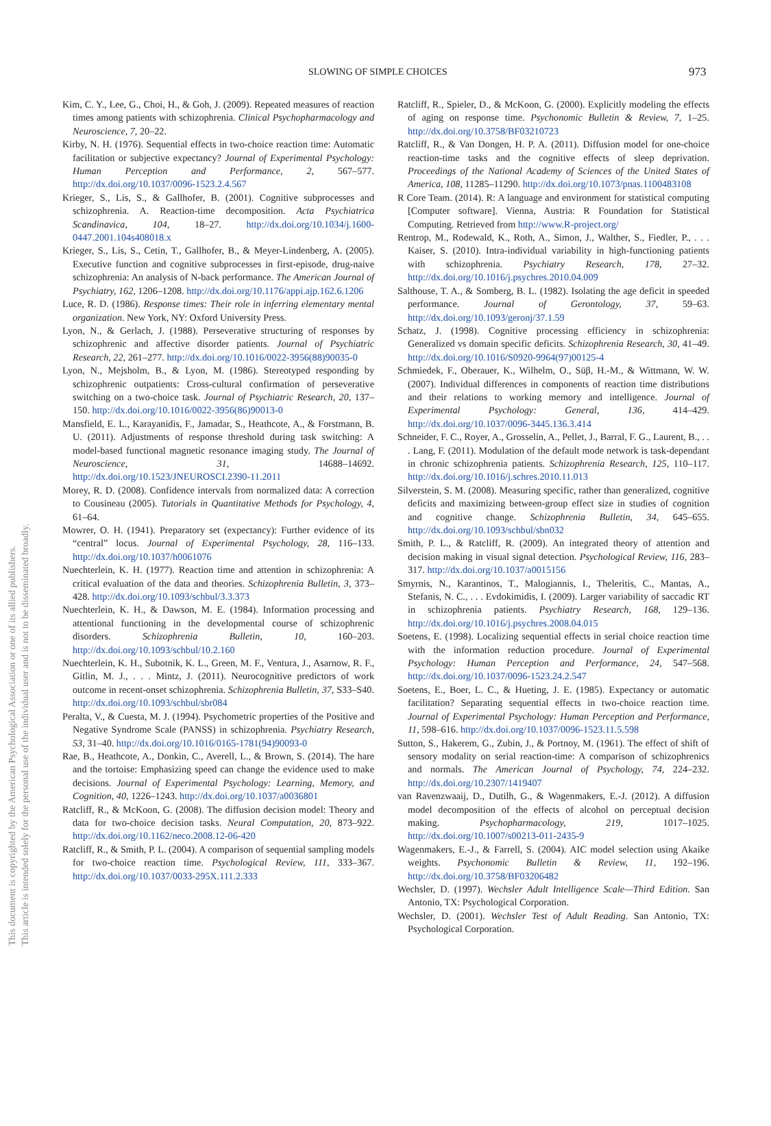SLOWING OF SIMPLE CHOICES 973
This document is copyrighted by the American Psychological Association or one of its allied publishers.
This article is intended solely for the personal use of the individual user and is not to be disseminated broadly.
Kim, C. Y., Lee, G., Choi, H., & Goh, J. (2009). Repeated measures of reaction times among patients with schizophrenia. Clinical Psychopharmacology and Neuroscience, 7, 20–22.
Kirby, N. H. (1976). Sequential effects in two-choice reaction time: Automatic facilitation or subjective expectancy? Journal of Experimental Psychology: Human Perception and Performance, 2, 567–577. http://dx.doi.org/10.1037/0096-1523.2.4.567
Krieger, S., Lis, S., & Gallhofer, B. (2001). Cognitive subprocesses and schizophrenia. A. Reaction-time decomposition. Acta Psychiatrica Scandinavica, 104, 18–27. http://dx.doi.org/10.1034/j.1600-0447.2001.104s408018.x
Krieger, S., Lis, S., Cetin, T., Gallhofer, B., & Meyer-Lindenberg, A. (2005). Executive function and cognitive subprocesses in first-episode, drug-naive schizophrenia: An analysis of N-back performance. The American Journal of Psychiatry, 162, 1206–1208. http://dx.doi.org/10.1176/appi.ajp.162.6.1206
Luce, R. D. (1986). Response times: Their role in inferring elementary mental organization. New York, NY: Oxford University Press.
Lyon, N., & Gerlach, J. (1988). Perseverative structuring of responses by schizophrenic and affective disorder patients. Journal of Psychiatric Research, 22, 261–277. http://dx.doi.org/10.1016/0022-3956(88)90035-0
Lyon, N., Mejsholm, B., & Lyon, M. (1986). Stereotyped responding by schizophrenic outpatients: Cross-cultural confirmation of perseverative switching on a two-choice task. Journal of Psychiatric Research, 20, 137–150. http://dx.doi.org/10.1016/0022-3956(86)90013-0
Mansfield, E. L., Karayanidis, F., Jamadar, S., Heathcote, A., & Forstmann, B. U. (2011). Adjustments of response threshold during task switching: A model-based functional magnetic resonance imaging study. The Journal of Neuroscience, 31, 14688–14692. http://dx.doi.org/10.1523/JNEUROSCI.2390-11.2011
Morey, R. D. (2008). Confidence intervals from normalized data: A correction to Cousineau (2005). Tutorials in Quantitative Methods for Psychology, 4, 61–64.
Mowrer, O. H. (1941). Preparatory set (expectancy): Further evidence of its “central” locus. Journal of Experimental Psychology, 28, 116–133. http://dx.doi.org/10.1037/h0061076
Nuechterlein, K. H. (1977). Reaction time and attention in schizophrenia: A critical evaluation of the data and theories. Schizophrenia Bulletin, 3, 373–428. http://dx.doi.org/10.1093/schbul/3.3.373
Nuechterlein, K. H., & Dawson, M. E. (1984). Information processing and attentional functioning in the developmental course of schizophrenic disorders. Schizophrenia Bulletin, 10, 160–203. http://dx.doi.org/10.1093/schbul/10.2.160
Nuechterlein, K. H., Subotnik, K. L., Green, M. F., Ventura, J., Asarnow, R. F., Gitlin, M. J., . . . Mintz, J. (2011). Neurocognitive predictors of work outcome in recent-onset schizophrenia. Schizophrenia Bulletin, 37, S33–S40. http://dx.doi.org/10.1093/schbul/sbr084
Peralta, V., & Cuesta, M. J. (1994). Psychometric properties of the Positive and Negative Syndrome Scale (PANSS) in schizophrenia. Psychiatry Research, 53, 31–40. http://dx.doi.org/10.1016/0165-1781(94)90093-0
Rae, B., Heathcote, A., Donkin, C., Averell, L., & Brown, S. (2014). The hare and the tortoise: Emphasizing speed can change the evidence used to make decisions. Journal of Experimental Psychology: Learning, Memory, and Cognition, 40, 1226–1243. http://dx.doi.org/10.1037/a0036801
Ratcliff, R., & McKoon, G. (2008). The diffusion decision model: Theory and data for two-choice decision tasks. Neural Computation, 20, 873–922. http://dx.doi.org/10.1162/neco.2008.12-06-420
Ratcliff, R., & Smith, P. L. (2004). A comparison of sequential sampling models for two-choice reaction time. Psychological Review, 111, 333–367. http://dx.doi.org/10.1037/0033-295X.111.2.333
Ratcliff, R., Spieler, D., & McKoon, G. (2000). Explicitly modeling the effects of aging on response time. Psychonomic Bulletin & Review, 7, 1–25. http://dx.doi.org/10.3758/BF03210723
Ratcliff, R., & Van Dongen, H. P. A. (2011). Diffusion model for one-choice reaction-time tasks and the cognitive effects of sleep deprivation. Proceedings of the National Academy of Sciences of the United States of America, 108, 11285–11290. http://dx.doi.org/10.1073/pnas.1100483108
R Core Team. (2014). R: A language and environment for statistical computing [Computer software]. Vienna, Austria: R Foundation for Statistical Computing. Retrieved from http://www.R-project.org/
Rentrop, M., Rodewald, K., Roth, A., Simon, J., Walther, S., Fiedler, P., . . . Kaiser, S. (2010). Intra-individual variability in high-functioning patients with schizophrenia. Psychiatry Research, 178, 27–32. http://dx.doi.org/10.1016/j.psychres.2010.04.009
Salthouse, T. A., & Somberg, B. L. (1982). Isolating the age deficit in speeded performance. Journal of Gerontology, 37, 59–63. http://dx.doi.org/10.1093/geronj/37.1.59
Schatz, J. (1998). Cognitive processing efficiency in schizophrenia: Generalized vs domain specific deficits. Schizophrenia Research, 30, 41–49. http://dx.doi.org/10.1016/S0920-9964(97)00125-4
Schmiedek, F., Oberauer, K., Wilhelm, O., Süβ, H.-M., & Wittmann, W. W. (2007). Individual differences in components of reaction time distributions and their relations to working memory and intelligence. Journal of Experimental Psychology: General, 136, 414–429. http://dx.doi.org/10.1037/0096-3445.136.3.414
Schneider, F. C., Royer, A., Grosselin, A., Pellet, J., Barral, F. G., Laurent, B., . . . Lang, F. (2011). Modulation of the default mode network is task-dependant in chronic schizophrenia patients. Schizophrenia Research, 125, 110–117. http://dx.doi.org/10.1016/j.schres.2010.11.013
Silverstein, S. M. (2008). Measuring specific, rather than generalized, cognitive deficits and maximizing between-group effect size in studies of cognition and cognitive change. Schizophrenia Bulletin, 34, 645–655. http://dx.doi.org/10.1093/schbul/sbn032
Smith, P. L., & Ratcliff, R. (2009). An integrated theory of attention and decision making in visual signal detection. Psychological Review, 116, 283–317. http://dx.doi.org/10.1037/a0015156
Smyrnis, N., Karantinos, T., Malogiannis, I., Theleritis, C., Mantas, A., Stefanis, N. C., . . . Evdokimidis, I. (2009). Larger variability of saccadic RT in schizophrenia patients. Psychiatry Research, 168, 129–136. http://dx.doi.org/10.1016/j.psychres.2008.04.015
Soetens, E. (1998). Localizing sequential effects in serial choice reaction time with the information reduction procedure. Journal of Experimental Psychology: Human Perception and Performance, 24, 547–568. http://dx.doi.org/10.1037/0096-1523.24.2.547
Soetens, E., Boer, L. C., & Hueting, J. E. (1985). Expectancy or automatic facilitation? Separating sequential effects in two-choice reaction time. Journal of Experimental Psychology: Human Perception and Performance, 11, 598–616. http://dx.doi.org/10.1037/0096-1523.11.5.598
Sutton, S., Hakerem, G., Zubin, J., & Portnoy, M. (1961). The effect of shift of sensory modality on serial reaction-time: A comparison of schizophrenics and normals. The American Journal of Psychology, 74, 224–232. http://dx.doi.org/10.2307/1419407
van Ravenzwaaij, D., Dutilh, G., & Wagenmakers, E.-J. (2012). A diffusion model decomposition of the effects of alcohol on perceptual decision making. Psychopharmacology, 219, 1017–1025. http://dx.doi.org/10.1007/s00213-011-2435-9
Wagenmakers, E.-J., & Farrell, S. (2004). AIC model selection using Akaike weights. Psychonomic Bulletin & Review, 11, 192–196. http://dx.doi.org/10.3758/BF03206482
Wechsler, D. (1997). Wechsler Adult Intelligence Scale—Third Edition. San Antonio, TX: Psychological Corporation.
Wechsler, D. (2001). Wechsler Test of Adult Reading. San Antonio, TX: Psychological Corporation.